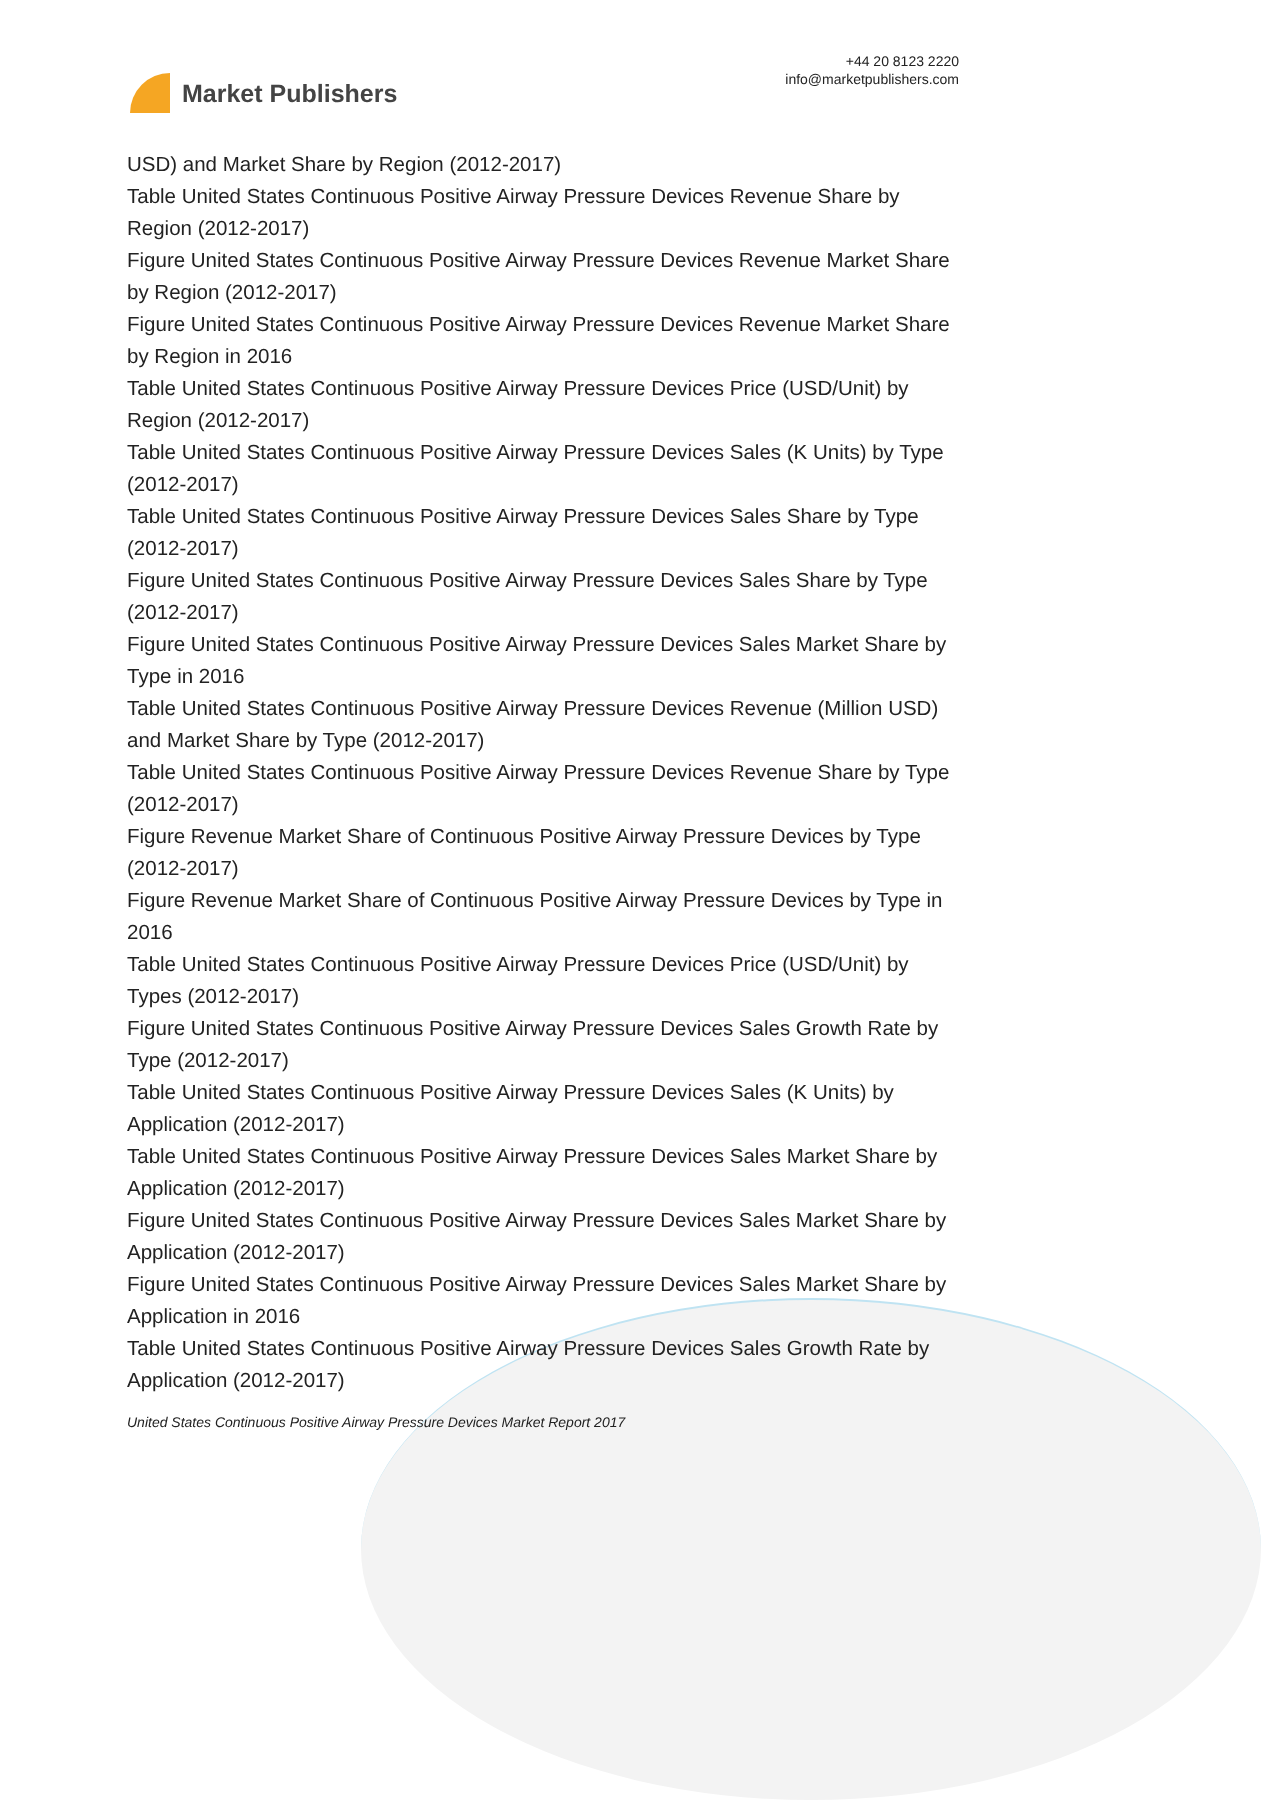Market Publishers
+44 20 8123 2220
info@marketpublishers.com
USD) and Market Share by Region (2012-2017)
Table United States Continuous Positive Airway Pressure Devices Revenue Share by Region (2012-2017)
Figure United States Continuous Positive Airway Pressure Devices Revenue Market Share by Region (2012-2017)
Figure United States Continuous Positive Airway Pressure Devices Revenue Market Share by Region in 2016
Table United States Continuous Positive Airway Pressure Devices Price (USD/Unit) by Region (2012-2017)
Table United States Continuous Positive Airway Pressure Devices Sales (K Units) by Type (2012-2017)
Table United States Continuous Positive Airway Pressure Devices Sales Share by Type (2012-2017)
Figure United States Continuous Positive Airway Pressure Devices Sales Share by Type (2012-2017)
Figure United States Continuous Positive Airway Pressure Devices Sales Market Share by Type in 2016
Table United States Continuous Positive Airway Pressure Devices Revenue (Million USD) and Market Share by Type (2012-2017)
Table United States Continuous Positive Airway Pressure Devices Revenue Share by Type (2012-2017)
Figure Revenue Market Share of Continuous Positive Airway Pressure Devices by Type (2012-2017)
Figure Revenue Market Share of Continuous Positive Airway Pressure Devices by Type in 2016
Table United States Continuous Positive Airway Pressure Devices Price (USD/Unit) by Types (2012-2017)
Figure United States Continuous Positive Airway Pressure Devices Sales Growth Rate by Type (2012-2017)
Table United States Continuous Positive Airway Pressure Devices Sales (K Units) by Application (2012-2017)
Table United States Continuous Positive Airway Pressure Devices Sales Market Share by Application (2012-2017)
Figure United States Continuous Positive Airway Pressure Devices Sales Market Share by Application (2012-2017)
Figure United States Continuous Positive Airway Pressure Devices Sales Market Share by Application in 2016
Table United States Continuous Positive Airway Pressure Devices Sales Growth Rate by Application (2012-2017)
United States Continuous Positive Airway Pressure Devices Market Report 2017